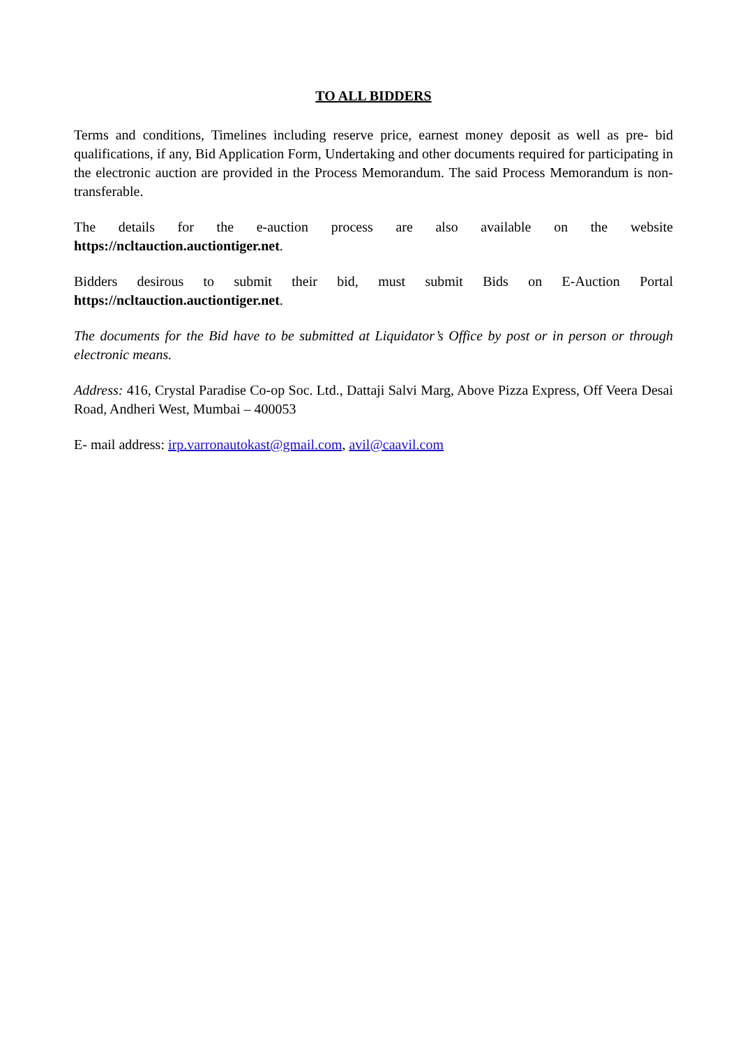TO ALL BIDDERS
Terms and conditions, Timelines including reserve price, earnest money deposit as well as pre- bid qualifications, if any, Bid Application Form, Undertaking and other documents required for participating in the electronic auction are provided in the Process Memorandum. The said Process Memorandum is non-transferable.
The details for the e-auction process are also available on the website
https://ncltauction.auctiontiger.net.
Bidders desirous to submit their bid, must submit Bids on E-Auction Portal
https://ncltauction.auctiontiger.net.
The documents for the Bid have to be submitted at Liquidator’s Office by post or in person or through electronic means.
Address: 416, Crystal Paradise Co-op Soc. Ltd., Dattaji Salvi Marg, Above Pizza Express, Off Veera Desai Road, Andheri West, Mumbai – 400053
E- mail address: irp.varronautokast@gmail.com, avil@caavil.com